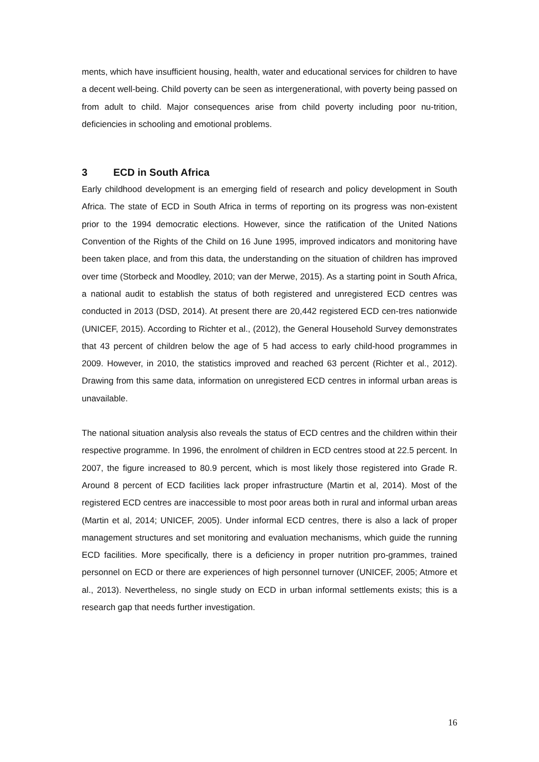ments, which have insufficient housing, health, water and educational services for children to have a decent well-being. Child poverty can be seen as intergenerational, with poverty being passed on from adult to child. Major consequences arise from child poverty including poor nu-trition, deficiencies in schooling and emotional problems.
3 ECD in South Africa
Early childhood development is an emerging field of research and policy development in South Africa. The state of ECD in South Africa in terms of reporting on its progress was non-existent prior to the 1994 democratic elections. However, since the ratification of the United Nations Convention of the Rights of the Child on 16 June 1995, improved indicators and monitoring have been taken place, and from this data, the understanding on the situation of children has improved over time (Storbeck and Moodley, 2010; van der Merwe, 2015). As a starting point in South Africa, a national audit to establish the status of both registered and unregistered ECD centres was conducted in 2013 (DSD, 2014). At present there are 20,442 registered ECD cen-tres nationwide (UNICEF, 2015). According to Richter et al., (2012), the General Household Survey demonstrates that 43 percent of children below the age of 5 had access to early child-hood programmes in 2009. However, in 2010, the statistics improved and reached 63 percent (Richter et al., 2012). Drawing from this same data, information on unregistered ECD centres in informal urban areas is unavailable.
The national situation analysis also reveals the status of ECD centres and the children within their respective programme. In 1996, the enrolment of children in ECD centres stood at 22.5 percent. In 2007, the figure increased to 80.9 percent, which is most likely those registered into Grade R. Around 8 percent of ECD facilities lack proper infrastructure (Martin et al, 2014). Most of the registered ECD centres are inaccessible to most poor areas both in rural and informal urban areas (Martin et al, 2014; UNICEF, 2005). Under informal ECD centres, there is also a lack of proper management structures and set monitoring and evaluation mechanisms, which guide the running ECD facilities. More specifically, there is a deficiency in proper nutrition pro-grammes, trained personnel on ECD or there are experiences of high personnel turnover (UNICEF, 2005; Atmore et al., 2013). Nevertheless, no single study on ECD in urban informal settlements exists; this is a research gap that needs further investigation.
16